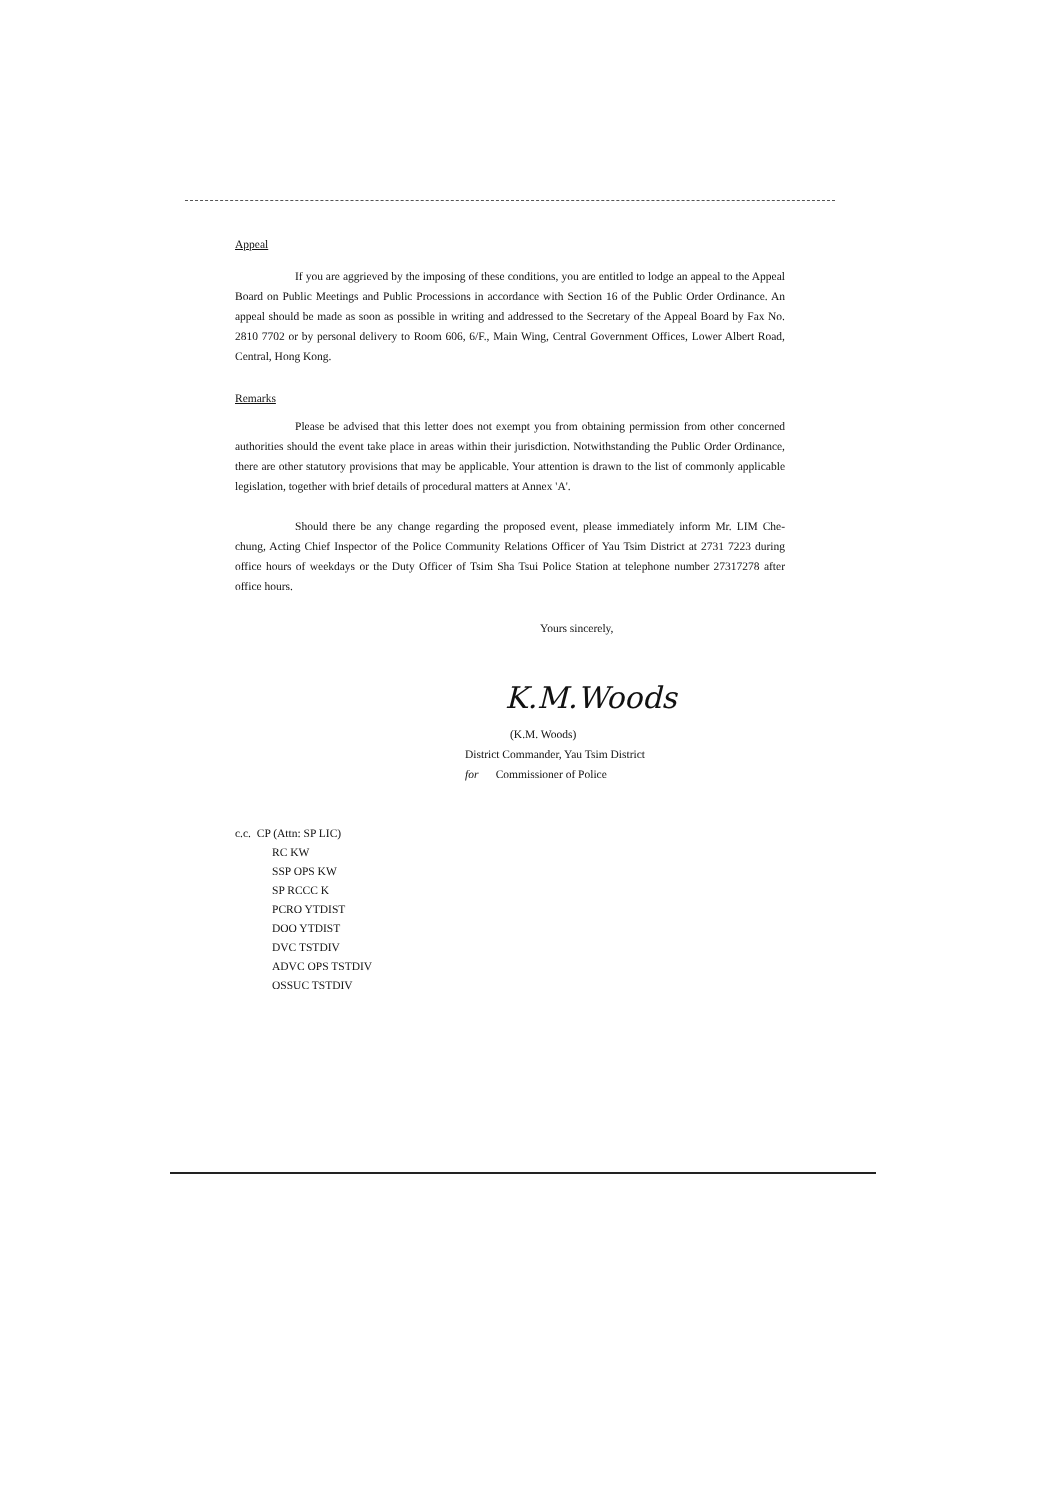Appeal
If you are aggrieved by the imposing of these conditions, you are entitled to lodge an appeal to the Appeal Board on Public Meetings and Public Processions in accordance with Section 16 of the Public Order Ordinance. An appeal should be made as soon as possible in writing and addressed to the Secretary of the Appeal Board by Fax No. 2810 7702 or by personal delivery to Room 606, 6/F., Main Wing, Central Government Offices, Lower Albert Road, Central, Hong Kong.
Remarks
Please be advised that this letter does not exempt you from obtaining permission from other concerned authorities should the event take place in areas within their jurisdiction. Notwithstanding the Public Order Ordinance, there are other statutory provisions that may be applicable. Your attention is drawn to the list of commonly applicable legislation, together with brief details of procedural matters at Annex 'A'.
Should there be any change regarding the proposed event, please immediately inform Mr. LIM Che-chung, Acting Chief Inspector of the Police Community Relations Officer of Yau Tsim District at 2731 7223 during office hours of weekdays or the Duty Officer of Tsim Sha Tsui Police Station at telephone number 27317278 after office hours.
Yours sincerely,
K.M.Woods
(K.M. Woods)
District Commander, Yau Tsim District
for Commissioner of Police
c.c. CP (Attn: SP LIC)
RC KW
SSP OPS KW
SP RCCC K
PCRO YTDIST
DOO YTDIST
DVC TSTDIV
ADVC OPS TSTDIV
OSSUC TSTDIV